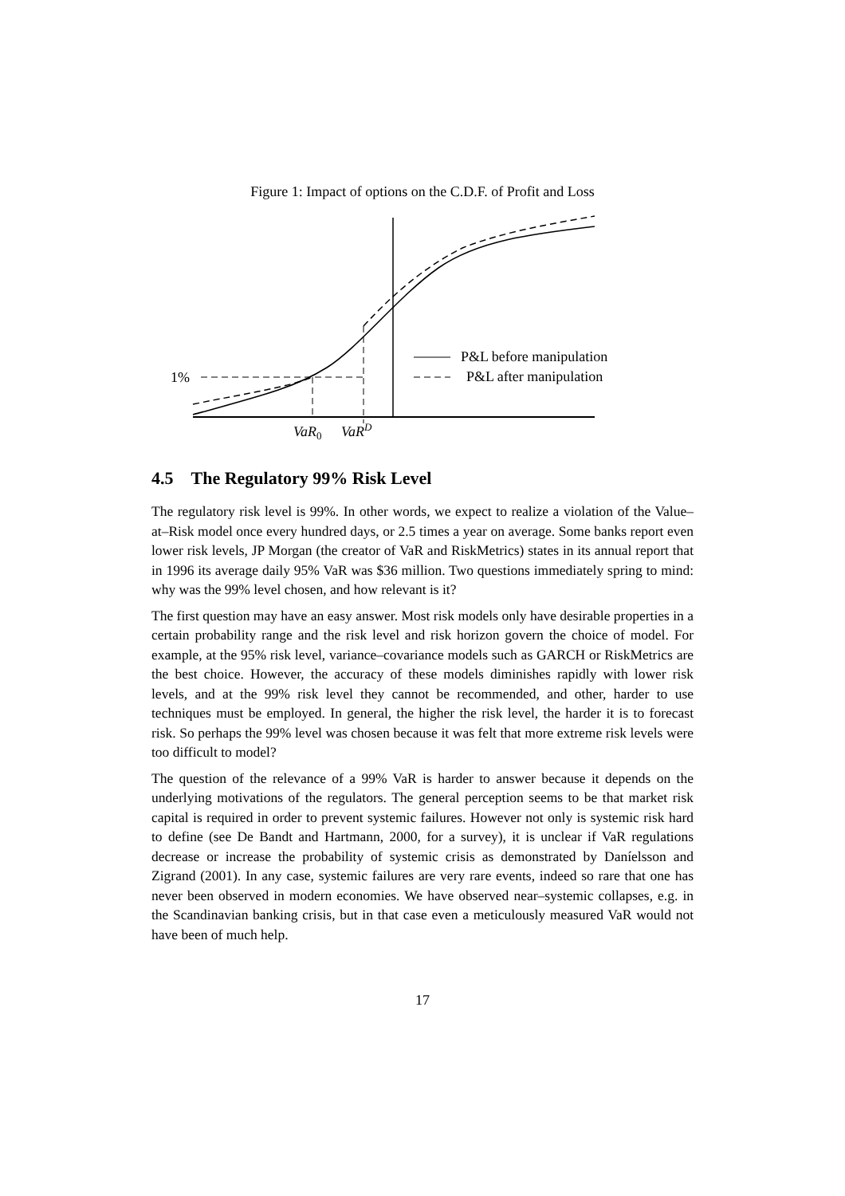Figure 1: Impact of options on the C.D.F. of Profit and Loss
P&L before manipulation
P&L after manipulation
1%
VaR0
VaRD
4.5 The Regulatory 99% Risk Level
The regulatory risk level is 99%. In other words, we expect to realize a violation of the Value–at–Risk model once every hundred days, or 2.5 times a year on average. Some banks report even lower risk levels, JP Morgan (the creator of VaR and RiskMetrics) states in its annual report that in 1996 its average daily 95% VaR was $36 million. Two questions immediately spring to mind: why was the 99% level chosen, and how relevant is it?
The first question may have an easy answer. Most risk models only have desirable properties in a certain probability range and the risk level and risk horizon govern the choice of model. For example, at the 95% risk level, variance–covariance models such as GARCH or RiskMetrics are the best choice. However, the accuracy of these models diminishes rapidly with lower risk levels, and at the 99% risk level they cannot be recommended, and other, harder to use techniques must be employed. In general, the higher the risk level, the harder it is to forecast risk. So perhaps the 99% level was chosen because it was felt that more extreme risk levels were too difficult to model?
The question of the relevance of a 99% VaR is harder to answer because it depends on the underlying motivations of the regulators. The general perception seems to be that market risk capital is required in order to prevent systemic failures. However not only is systemic risk hard to define (see De Bandt and Hartmann, 2000, for a survey), it is unclear if VaR regulations decrease or increase the probability of systemic crisis as demonstrated by Daníelsson and Zigrand (2001). In any case, systemic failures are very rare events, indeed so rare that one has never been observed in modern economies. We have observed near–systemic collapses, e.g. in the Scandinavian banking crisis, but in that case even a meticulously measured VaR would not have been of much help.
17